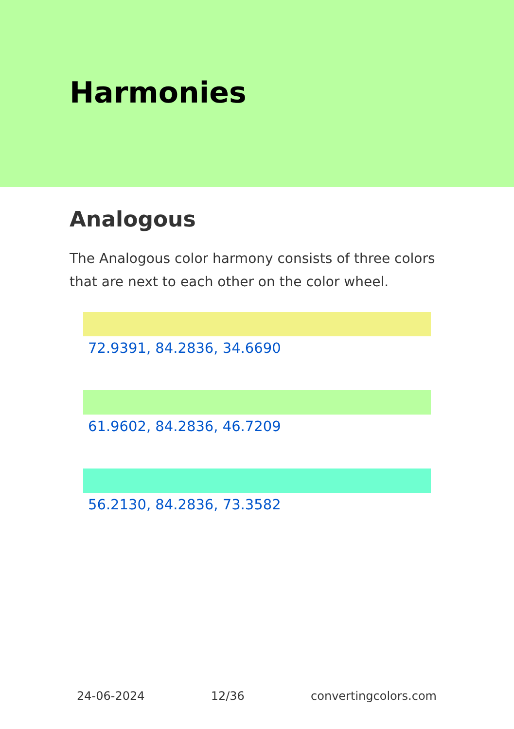Harmonies
Analogous
The Analogous color harmony consists of three colors that are next to each other on the color wheel.
72.9391, 84.2836, 34.6690
61.9602, 84.2836, 46.7209
56.2130, 84.2836, 73.3582
24-06-2024 12/36 convertingcolors.com